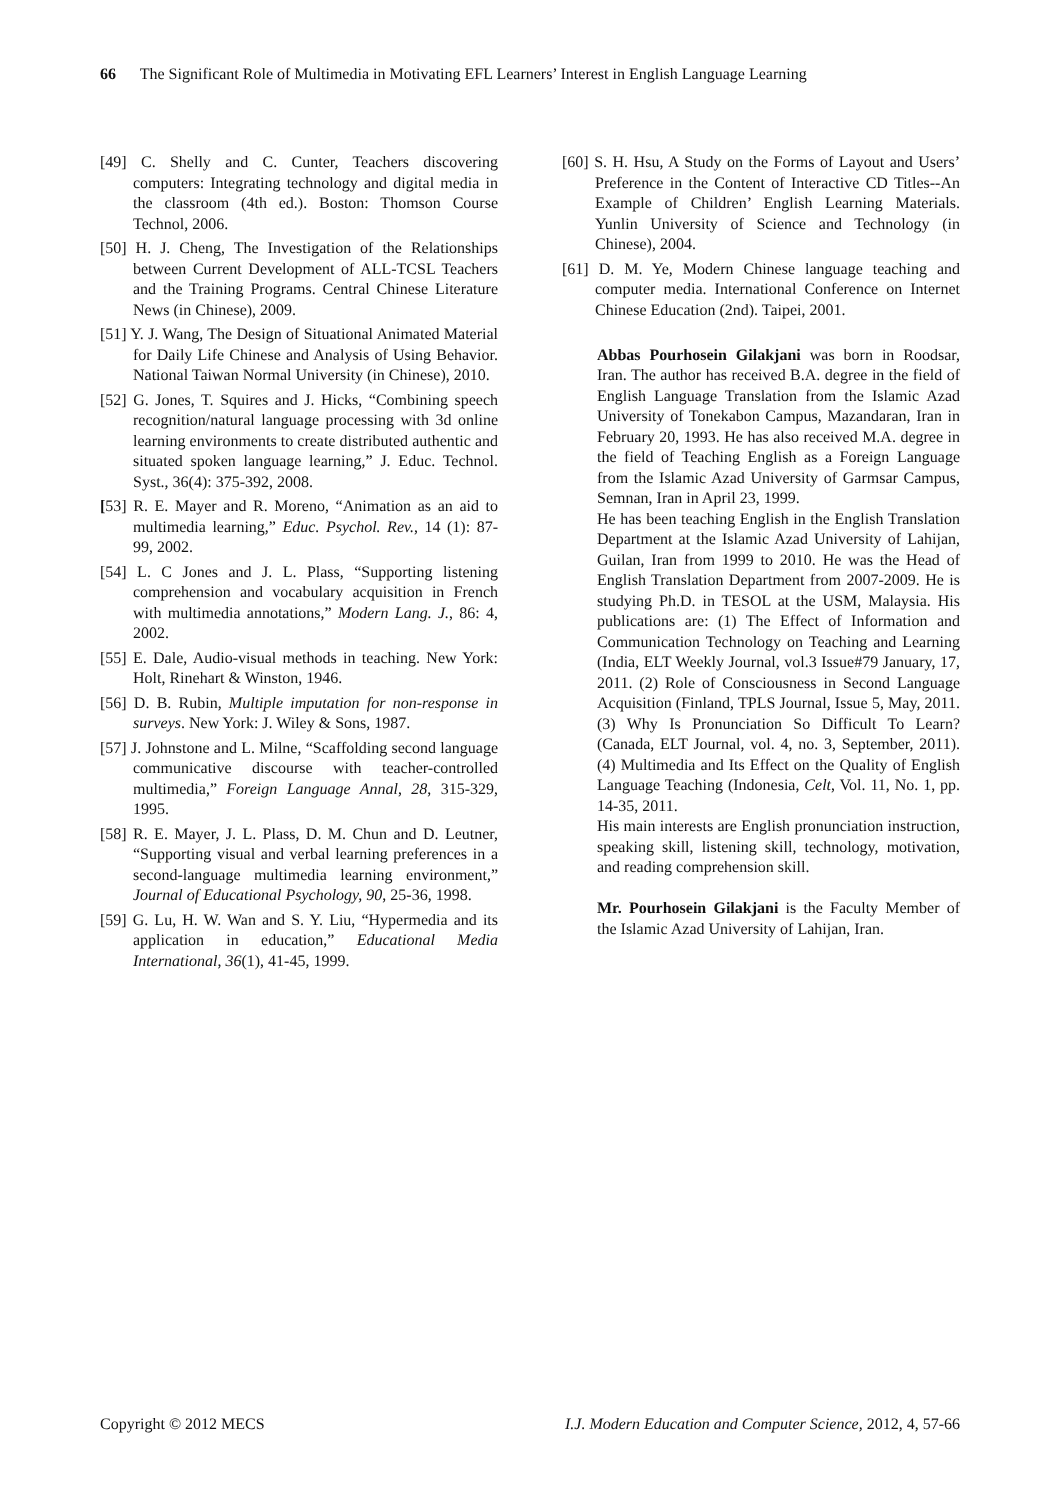66 The Significant Role of Multimedia in Motivating EFL Learners’ Interest in English Language Learning
[49] C. Shelly and C. Cunter, Teachers discovering computers: Integrating technology and digital media in the classroom (4th ed.). Boston: Thomson Course Technol, 2006.
[50] H. J. Cheng, The Investigation of the Relationships between Current Development of ALL-TCSL Teachers and the Training Programs. Central Chinese Literature News (in Chinese), 2009.
[51] Y. J. Wang, The Design of Situational Animated Material for Daily Life Chinese and Analysis of Using Behavior. National Taiwan Normal University (in Chinese), 2010.
[52] G. Jones, T. Squires and J. Hicks, “Combining speech recognition/natural language processing with 3d online learning environments to create distributed authentic and situated spoken language learning,” J. Educ. Technol. Syst., 36(4): 375-392, 2008.
[53] R. E. Mayer and R. Moreno, “Animation as an aid to multimedia learning,” Educ. Psychol. Rev., 14 (1): 87-99, 2002.
[54] L. C Jones and J. L. Plass, “Supporting listening comprehension and vocabulary acquisition in French with multimedia annotations,” Modern Lang. J., 86: 4, 2002.
[55] E. Dale, Audio-visual methods in teaching. New York: Holt, Rinehart & Winston, 1946.
[56] D. B. Rubin, Multiple imputation for non-response in surveys. New York: J. Wiley & Sons, 1987.
[57] J. Johnstone and L. Milne, “Scaffolding second language communicative discourse with teacher-controlled multimedia,” Foreign Language Annal, 28, 315-329, 1995.
[58] R. E. Mayer, J. L. Plass, D. M. Chun and D. Leutner, “Supporting visual and verbal learning preferences in a second-language multimedia learning environment,” Journal of Educational Psychology, 90, 25-36, 1998.
[59] G. Lu, H. W. Wan and S. Y. Liu, “Hypermedia and its application in education,” Educational Media International, 36(1), 41-45, 1999.
[60] S. H. Hsu, A Study on the Forms of Layout and Users’ Preference in the Content of Interactive CD Titles--An Example of Children’ English Learning Materials. Yunlin University of Science and Technology (in Chinese), 2004.
[61] D. M. Ye, Modern Chinese language teaching and computer media. International Conference on Internet Chinese Education (2nd). Taipei, 2001.
Abbas Pourhosein Gilakjani was born in Roodsar, Iran. The author has received B.A. degree in the field of English Language Translation from the Islamic Azad University of Tonekabon Campus, Mazandaran, Iran in February 20, 1993. He has also received M.A. degree in the field of Teaching English as a Foreign Language from the Islamic Azad University of Garmsar Campus, Semnan, Iran in April 23, 1999.
He has been teaching English in the English Translation Department at the Islamic Azad University of Lahijan, Guilan, Iran from 1999 to 2010. He was the Head of English Translation Department from 2007-2009. He is studying Ph.D. in TESOL at the USM, Malaysia. His publications are: (1) The Effect of Information and Communication Technology on Teaching and Learning (India, ELT Weekly Journal, vol.3 Issue#79 January, 17, 2011. (2) Role of Consciousness in Second Language Acquisition (Finland, TPLS Journal, Issue 5, May, 2011. (3) Why Is Pronunciation So Difficult To Learn? (Canada, ELT Journal, vol. 4, no. 3, September, 2011). (4) Multimedia and Its Effect on the Quality of English Language Teaching (Indonesia, Celt, Vol. 11, No. 1, pp. 14-35, 2011.
His main interests are English pronunciation instruction, speaking skill, listening skill, technology, motivation, and reading comprehension skill.
Mr. Pourhosein Gilakjani is the Faculty Member of the Islamic Azad University of Lahijan, Iran.
Copyright © 2012 MECS I.J. Modern Education and Computer Science, 2012, 4, 57-66